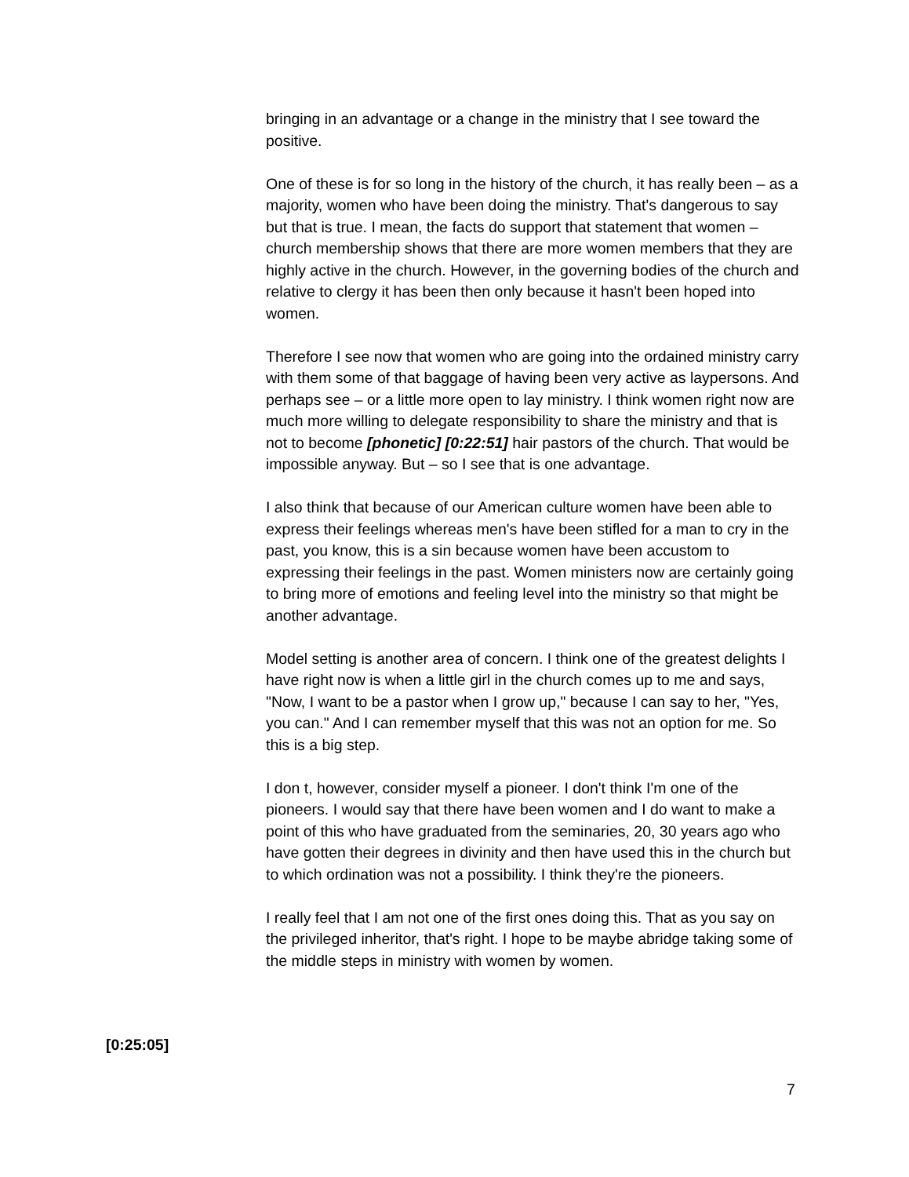bringing in an advantage or a change in the ministry that I see toward the positive.
One of these is for so long in the history of the church, it has really been – as a majority, women who have been doing the ministry. That's dangerous to say but that is true. I mean, the facts do support that statement that women – church membership shows that there are more women members that they are highly active in the church. However, in the governing bodies of the church and relative to clergy it has been then only because it hasn't been hoped into women.
Therefore I see now that women who are going into the ordained ministry carry with them some of that baggage of having been very active as laypersons. And perhaps see – or a little more open to lay ministry. I think women right now are much more willing to delegate responsibility to share the ministry and that is not to become [phonetic] [0:22:51] hair pastors of the church. That would be impossible anyway. But – so I see that is one advantage.
I also think that because of our American culture women have been able to express their feelings whereas men's have been stifled for a man to cry in the past, you know, this is a sin because women have been accustom to expressing their feelings in the past. Women ministers now are certainly going to bring more of emotions and feeling level into the ministry so that might be another advantage.
Model setting is another area of concern. I think one of the greatest delights I have right now is when a little girl in the church comes up to me and says, "Now, I want to be a pastor when I grow up," because I can say to her, "Yes, you can." And I can remember myself that this was not an option for me. So this is a big step.
I don t, however, consider myself a pioneer. I don't think I'm one of the pioneers. I would say that there have been women and I do want to make a point of this who have graduated from the seminaries, 20, 30 years ago who have gotten their degrees in divinity and then have used this in the church but to which ordination was not a possibility. I think they're the pioneers.
I really feel that I am not one of the first ones doing this. That as you say on the privileged inheritor, that's right. I hope to be maybe abridge taking some of the middle steps in ministry with women by women.
[0:25:05]
7